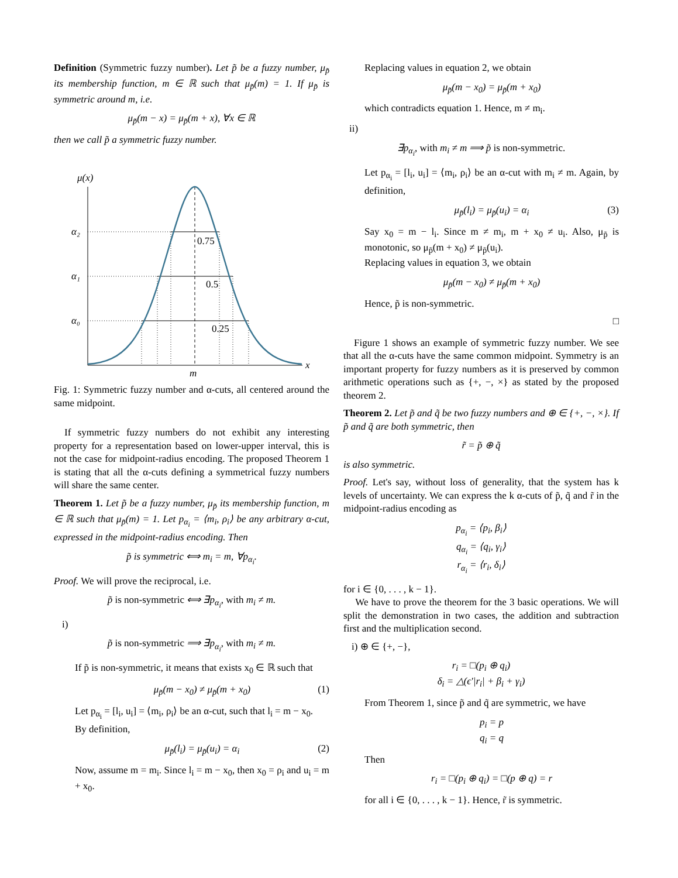Definition (Symmetric fuzzy number). Let p̃ be a fuzzy number, μ<sub>p̃</sub> its membership function, m ∈ ℝ such that μ<sub>p̃</sub>(m) = 1. If μ<sub>p̃</sub> is symmetric around m, i.e.
μ<sub>p̃</sub>(m − x) = μ<sub>p̃</sub>(m + x), ∀x ∈ ℝ
then we call p̃ a symmetric fuzzy number.
μ(x)
x
m
α₂
α₁
α₀
0.75
0.5
0.25
Fig. 1: Symmetric fuzzy number and α-cuts, all centered around the same midpoint.
If symmetric fuzzy numbers do not exhibit any interesting property for a representation based on lower-upper interval, this is not the case for midpoint-radius encoding. The proposed Theorem 1 is stating that all the α-cuts defining a symmetrical fuzzy numbers will share the same center.
Theorem 1. Let p̃ be a fuzzy number, μ<sub>p̃</sub> its membership function, m ∈ ℝ such that μ<sub>p̃</sub>(m) = 1. Let p<sub>α<sub>i</sub></sub> = ⟨m<sub>i</sub>, ρ<sub>i</sub>⟩ be any arbitrary α-cut, expressed in the midpoint-radius encoding. Then
p̃ is symmetric ⟺ m<sub>i</sub> = m, ∀p<sub>α<sub>i</sub></sub>.
Proof. We will prove the reciprocal, i.e.
p̃ is non-symmetric ⟺ ∃p<sub>α<sub>i</sub></sub>, with m<sub>i</sub> ≠ m.
i)
p̃ is non-symmetric ⟹ ∃p<sub>α<sub>i</sub></sub>, with m<sub>i</sub> ≠ m.
If p̃ is non-symmetric, it means that exists x<sub>0</sub> ∈ ℝ such that
μ<sub>p̃</sub>(m − x<sub>0</sub>) ≠ μ<sub>p̃</sub>(m + x<sub>0</sub>) (1)
Let p<sub>α<sub>i</sub></sub> = [l<sub>i</sub>, u<sub>i</sub>] = ⟨m<sub>i</sub>, ρ<sub>i</sub>⟩ be an α-cut, such that l<sub>i</sub> = m − x<sub>0</sub>.
By definition,
μ<sub>p̃</sub>(l<sub>i</sub>) = μ<sub>p̃</sub>(u<sub>i</sub>) = α<sub>i</sub> (2)
Now, assume m = m<sub>i</sub>. Since l<sub>i</sub> = m − x<sub>0</sub>, then x<sub>0</sub> = ρ<sub>i</sub> and u<sub>i</sub> = m + x<sub>0</sub>.
Replacing values in equation 2, we obtain
μ<sub>p̃</sub>(m − x<sub>0</sub>) = μ<sub>p̃</sub>(m + x<sub>0</sub>)
which contradicts equation 1. Hence, m ≠ m<sub>i</sub>.
ii)
∃p<sub>α<sub>i</sub></sub>, with m<sub>i</sub> ≠ m ⟹ p̃ is non-symmetric.
Let p<sub>α<sub>i</sub></sub> = [l<sub>i</sub>, u<sub>i</sub>] = ⟨m<sub>i</sub>, ρ<sub>i</sub>⟩ be an α-cut with m<sub>i</sub> ≠ m. Again, by definition,
μ<sub>p̃</sub>(l<sub>i</sub>) = μ<sub>p̃</sub>(u<sub>i</sub>) = α<sub>i</sub> (3)
Say x<sub>0</sub> = m − l<sub>i</sub>. Since m ≠ m<sub>i</sub>, m + x<sub>0</sub> ≠ u<sub>i</sub>. Also, μ<sub>p̃</sub> is monotonic, so μ<sub>p̃</sub>(m + x<sub>0</sub>) ≠ μ<sub>p̃</sub>(u<sub>i</sub>).
Replacing values in equation 3, we obtain
μ<sub>p̃</sub>(m − x<sub>0</sub>) ≠ μ<sub>p̃</sub>(m + x<sub>0</sub>)
Hence, p̃ is non-symmetric.
□
Figure 1 shows an example of symmetric fuzzy number. We see that all the α-cuts have the same common midpoint. Symmetry is an important property for fuzzy numbers as it is preserved by common arithmetic operations such as {+, −, ×} as stated by the proposed theorem 2.
Theorem 2. Let p̃ and q̃ be two fuzzy numbers and ⊕ ∈ {+, −, ×}. If p̃ and q̃ are both symmetric, then
r̃ = p̃ ⊕ q̃
is also symmetric.
Proof. Let's say, without loss of generality, that the system has k levels of uncertainty. We can express the k α-cuts of p̃, q̃ and r̃ in the midpoint-radius encoding as
p<sub>α<sub>i</sub></sub> = ⟨p<sub>i</sub>, β<sub>i</sub>⟩
q<sub>α<sub>i</sub></sub> = ⟨q<sub>i</sub>, γ<sub>i</sub>⟩
r<sub>α<sub>i</sub></sub> = ⟨r<sub>i</sub>, δ<sub>i</sub>⟩
for i ∈ {0, . . . , k − 1}.
We have to prove the theorem for the 3 basic operations. We will split the demonstration in two cases, the addition and subtraction first and the multiplication second.
i) ⊕ ∈ {+, −},
r<sub>i</sub> = □(p<sub>i</sub> ⊕ q<sub>i</sub>)
δ<sub>i</sub> = △(ϵ′|r<sub>i</sub>| + β<sub>i</sub> + γ<sub>i</sub>)
From Theorem 1, since p̃ and q̃ are symmetric, we have
p<sub>i</sub> = p
q<sub>i</sub> = q
Then
r<sub>i</sub> = □(p<sub>i</sub> ⊕ q<sub>i</sub>) = □(p ⊕ q) = r
for all i ∈ {0, . . . , k − 1}. Hence, r̃ is symmetric.